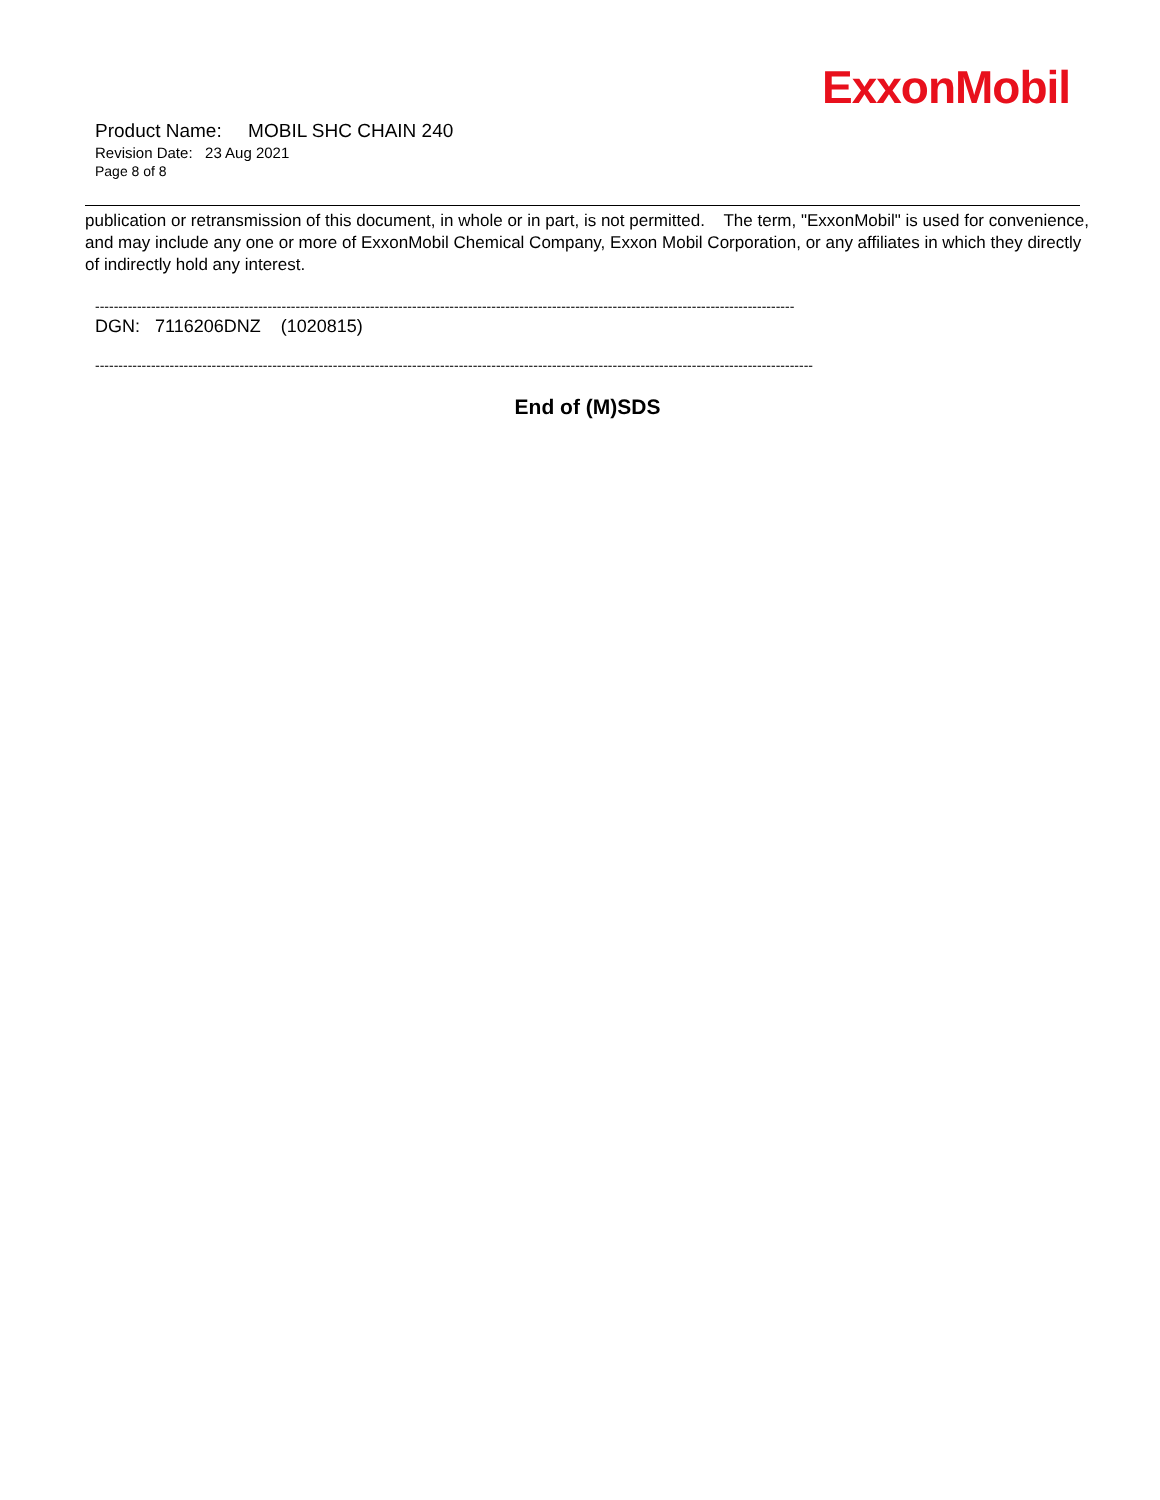ExxonMobil
Product Name: MOBIL SHC CHAIN 240
Revision Date: 23 Aug 2021
Page 8 of 8
publication or retransmission of this document, in whole or in part, is not permitted. The term, "ExxonMobil" is used for convenience, and may include any one or more of ExxonMobil Chemical Company, Exxon Mobil Corporation, or any affiliates in which they directly of indirectly hold any interest.
------------------------------------------------------------------------------------------------------------------------------------------------------
DGN: 7116206DNZ (1020815)
----------------------------------------------------------------------------------------------------------------------------------------------------------
End of (M)SDS